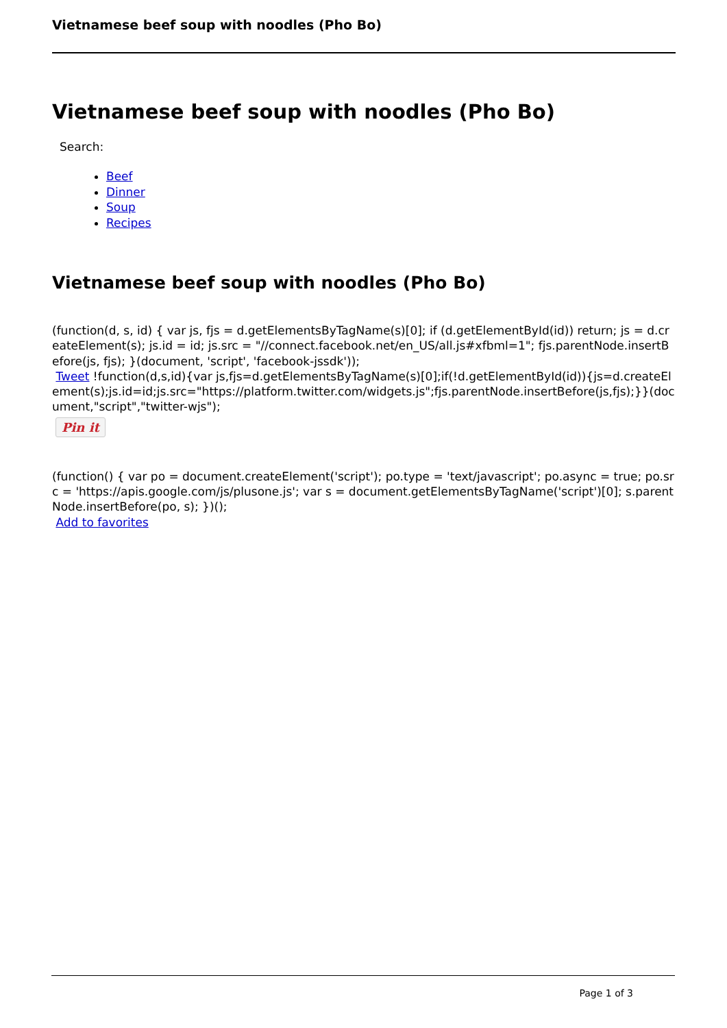Vietnamese beef soup with noodles (Pho Bo)
Vietnamese beef soup with noodles (Pho Bo)
Search:
Beef
Dinner
Soup
Recipes
Vietnamese beef soup with noodles (Pho Bo)
(function(d, s, id) { var js, fjs = d.getElementsByTagName(s)[0]; if (d.getElementById(id)) return; js = d.createElement(s); js.id = id; js.src = "//connect.facebook.net/en_US/all.js#xfbml=1"; fjs.parentNode.insertBefore(js, fjs); }(document, 'script', 'facebook-jssdk'));
Tweet !function(d,s,id){var js,fjs=d.getElementsByTagName(s)[0];if(!d.getElementById(id)){js=d.createElement(s);js.id=id;js.src="https://platform.twitter.com/widgets.js";fjs.parentNode.insertBefore(js,fjs);}}(document,"script","twitter-wjs");
Pin it
(function() { var po = document.createElement('script'); po.type = 'text/javascript'; po.async = true; po.src = 'https://apis.google.com/js/plusone.js'; var s = document.getElementsByTagName('script')[0]; s.parentNode.insertBefore(po, s); })();
Add to favorites
Page 1 of 3